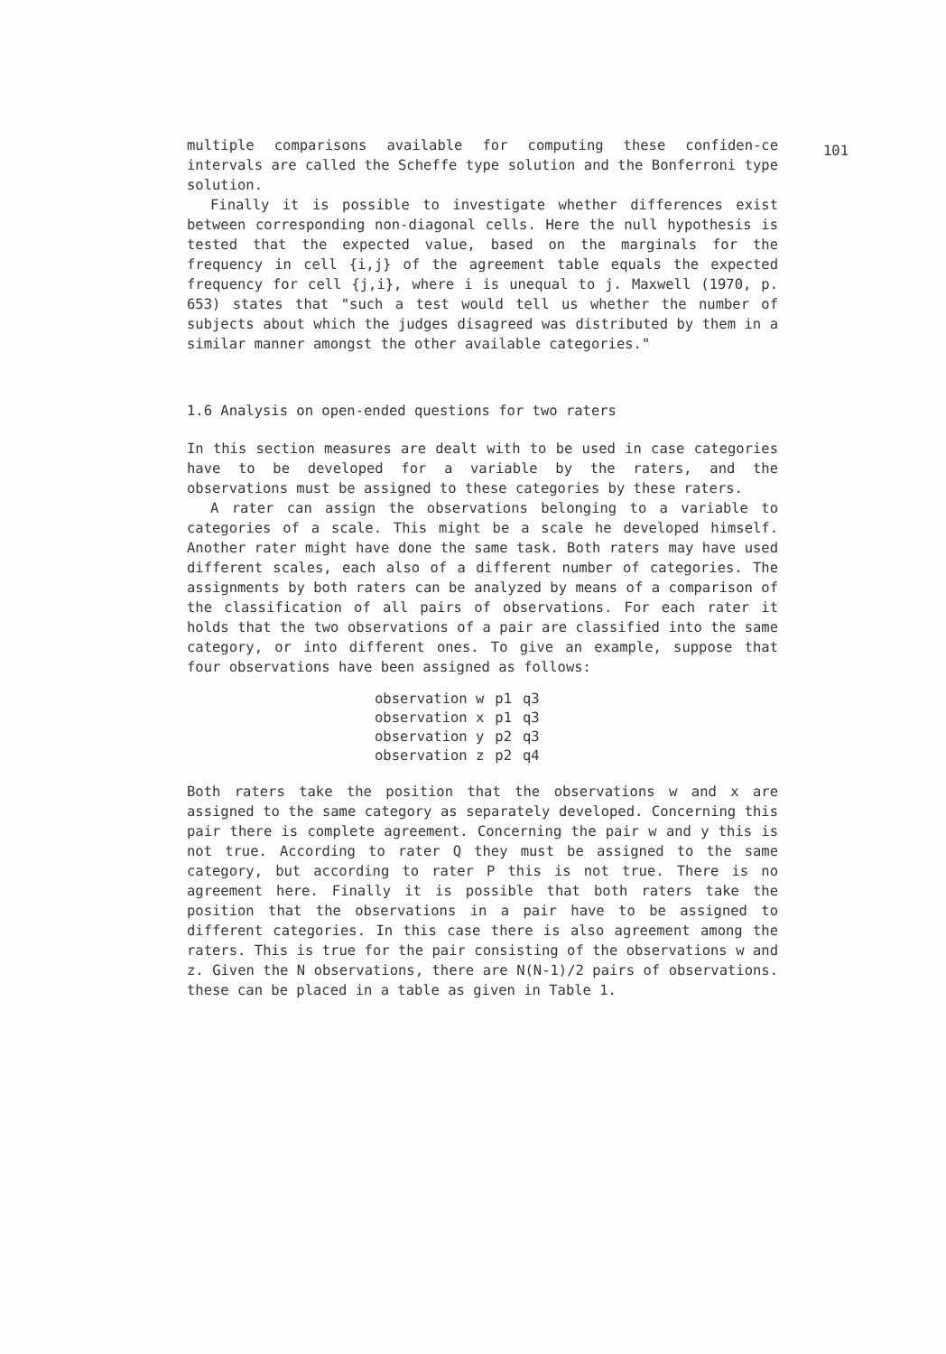101
multiple comparisons available for computing these confiden-ce intervals are called the Scheffe type solution and the Bonferroni type solution.
Finally it is possible to investigate whether differences exist between corresponding non-diagonal cells. Here the null hypothesis is tested that the expected value, based on the marginals for the frequency in cell {i,j} of the agreement table equals the expected frequency for cell {j,i}, where i is unequal to j. Maxwell (1970, p. 653) states that "such a test would tell us whether the number of subjects about which the judges disagreed was distributed by them in a similar manner amongst the other available categories."
1.6 Analysis on open-ended questions for two raters
In this section measures are dealt with to be used in case categories have to be developed for a variable by the raters, and the observations must be assigned to these categories by these raters.
A rater can assign the observations belonging to a variable to categories of a scale. This might be a scale he developed himself. Another rater might have done the same task. Both raters may have used different scales, each also of a different number of categories. The assignments by both raters can be analyzed by means of a comparison of the classification of all pairs of observations. For each rater it holds that the two observations of a pair are classified into the same category, or into different ones. To give an example, suppose that four observations have been assigned as follows:
| observation w | p1 | q3 |
| observation x | p1 | q3 |
| observation y | p2 | q3 |
| observation z | p2 | q4 |
Both raters take the position that the observations w and x are assigned to the same category as separately developed. Concerning this pair there is complete agreement. Concerning the pair w and y this is not true. According to rater Q they must be assigned to the same category, but according to rater P this is not true. There is no agreement here. Finally it is possible that both raters take the position that the observations in a pair have to be assigned to different categories. In this case there is also agreement among the raters. This is true for the pair consisting of the observations w and z. Given the N observations, there are N(N-1)/2 pairs of observations. these can be placed in a table as given in Table 1.